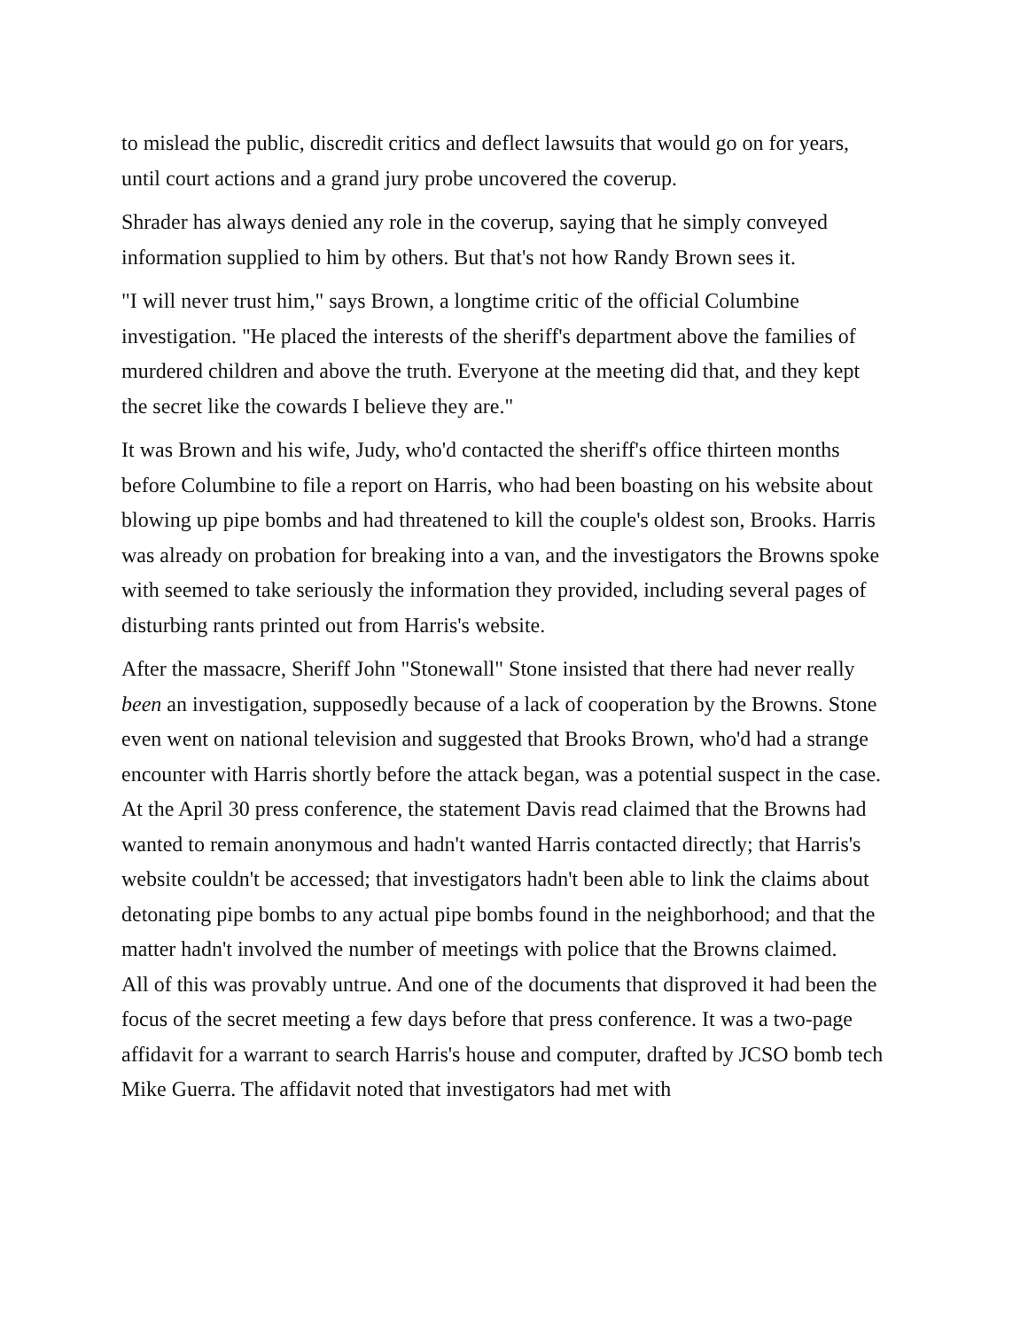to mislead the public, discredit critics and deflect lawsuits that would go on for years, until court actions and a grand jury probe uncovered the coverup.
Shrader has always denied any role in the coverup, saying that he simply conveyed information supplied to him by others. But that's not how Randy Brown sees it.
"I will never trust him," says Brown, a longtime critic of the official Columbine investigation. "He placed the interests of the sheriff's department above the families of murdered children and above the truth. Everyone at the meeting did that, and they kept the secret like the cowards I believe they are."
It was Brown and his wife, Judy, who'd contacted the sheriff's office thirteen months before Columbine to file a report on Harris, who had been boasting on his website about blowing up pipe bombs and had threatened to kill the couple's oldest son, Brooks. Harris was already on probation for breaking into a van, and the investigators the Browns spoke with seemed to take seriously the information they provided, including several pages of disturbing rants printed out from Harris's website.
After the massacre, Sheriff John "Stonewall" Stone insisted that there had never really been an investigation, supposedly because of a lack of cooperation by the Browns. Stone even went on national television and suggested that Brooks Brown, who'd had a strange encounter with Harris shortly before the attack began, was a potential suspect in the case. At the April 30 press conference, the statement Davis read claimed that the Browns had wanted to remain anonymous and hadn't wanted Harris contacted directly; that Harris's website couldn't be accessed; that investigators hadn't been able to link the claims about detonating pipe bombs to any actual pipe bombs found in the neighborhood; and that the matter hadn't involved the number of meetings with police that the Browns claimed.
All of this was provably untrue. And one of the documents that disproved it had been the focus of the secret meeting a few days before that press conference. It was a two-page affidavit for a warrant to search Harris's house and computer, drafted by JCSO bomb tech Mike Guerra. The affidavit noted that investigators had met with